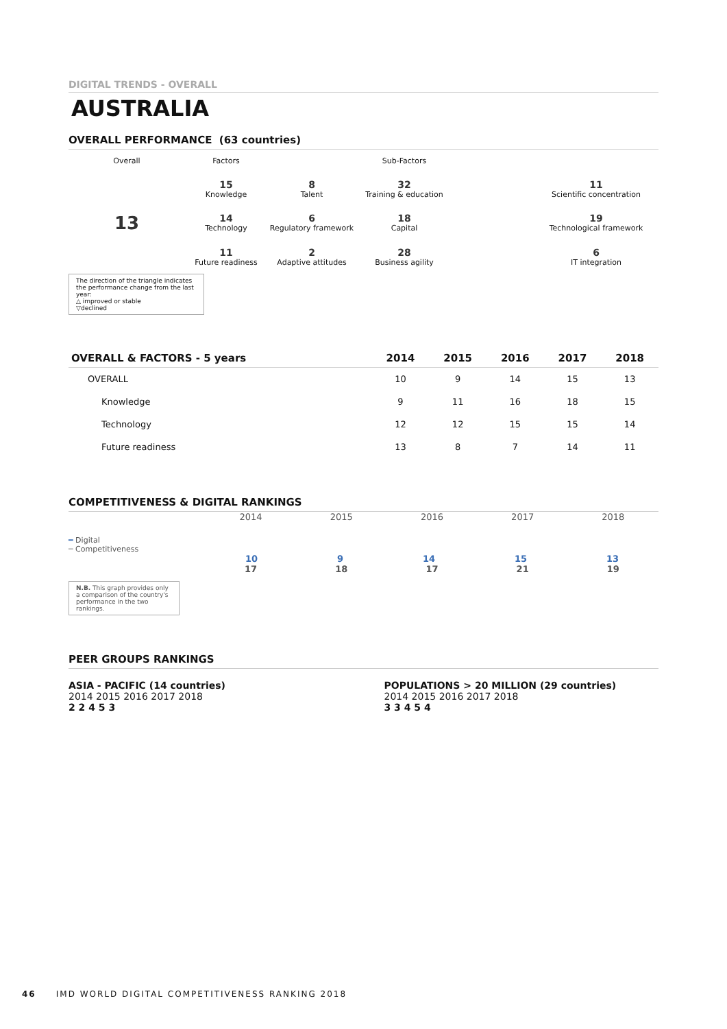DIGITAL TRENDS - OVERALL
AUSTRALIA
OVERALL PERFORMANCE (63 countries)
Overall
Factors
Sub-Factors
15
Knowledge
8
Talent
32
Training & education
11
Scientific concentration
13
14
Technology
6
Regulatory framework
18
Capital
19
Technological framework
11
Future readiness
2
Adaptive attitudes
28
Business agility
6
IT integration
The direction of the triangle indicates the performance change from the last year:
△ improved or stable
▽declined
| OVERALL & FACTORS - 5 years | 2014 | 2015 | 2016 | 2017 | 2018 |
| --- | --- | --- | --- | --- | --- |
| OVERALL | 10 | 9 | 14 | 15 | 13 |
| Knowledge | 9 | 11 | 16 | 18 | 15 |
| Technology | 12 | 12 | 15 | 15 | 14 |
| Future readiness | 13 | 8 | 7 | 14 | 11 |
COMPETITIVENESS & DIGITAL RANKINGS
2014 2015 2016 2017 2018
━ Digital
━ Competitiveness
10 9 14 15 13
17 18 17 21 19
N.B. This graph provides only a comparison of the country's performance in the two rankings.
PEER GROUPS RANKINGS
ASIA - PACIFIC (14 countries)
2014 2015 2016 2017 2018
2 2 4 5 3
POPULATIONS > 20 MILLION (29 countries)
2014 2015 2016 2017 2018
3 3 4 5 4
46 IMD WORLD DIGITAL COMPETITIVENESS RANKING 2018